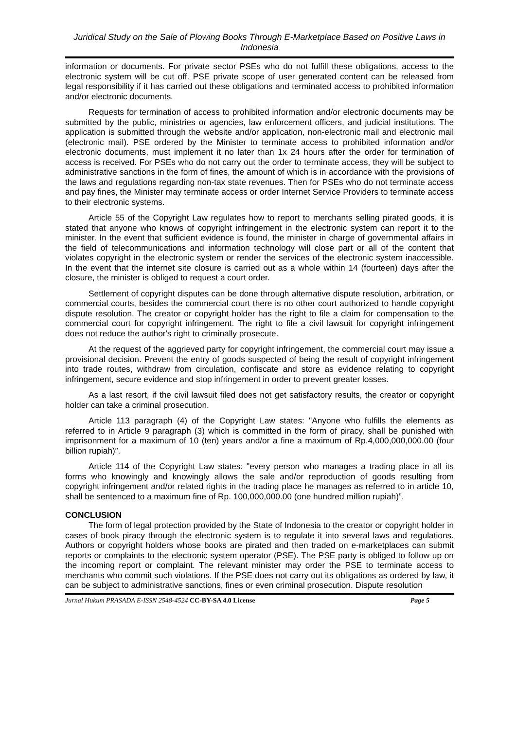Juridical Study on the Sale of Plowing Books Through E-Marketplace Based on Positive Laws in Indonesia
information or documents. For private sector PSEs who do not fulfill these obligations, access to the electronic system will be cut off. PSE private scope of user generated content can be released from legal responsibility if it has carried out these obligations and terminated access to prohibited information and/or electronic documents.
Requests for termination of access to prohibited information and/or electronic documents may be submitted by the public, ministries or agencies, law enforcement officers, and judicial institutions. The application is submitted through the website and/or application, non-electronic mail and electronic mail (electronic mail). PSE ordered by the Minister to terminate access to prohibited information and/or electronic documents, must implement it no later than 1x 24 hours after the order for termination of access is received. For PSEs who do not carry out the order to terminate access, they will be subject to administrative sanctions in the form of fines, the amount of which is in accordance with the provisions of the laws and regulations regarding non-tax state revenues. Then for PSEs who do not terminate access and pay fines, the Minister may terminate access or order Internet Service Providers to terminate access to their electronic systems.
Article 55 of the Copyright Law regulates how to report to merchants selling pirated goods, it is stated that anyone who knows of copyright infringement in the electronic system can report it to the minister. In the event that sufficient evidence is found, the minister in charge of governmental affairs in the field of telecommunications and information technology will close part or all of the content that violates copyright in the electronic system or render the services of the electronic system inaccessible. In the event that the internet site closure is carried out as a whole within 14 (fourteen) days after the closure, the minister is obliged to request a court order.
Settlement of copyright disputes can be done through alternative dispute resolution, arbitration, or commercial courts, besides the commercial court there is no other court authorized to handle copyright dispute resolution. The creator or copyright holder has the right to file a claim for compensation to the commercial court for copyright infringement. The right to file a civil lawsuit for copyright infringement does not reduce the author's right to criminally prosecute.
At the request of the aggrieved party for copyright infringement, the commercial court may issue a provisional decision. Prevent the entry of goods suspected of being the result of copyright infringement into trade routes, withdraw from circulation, confiscate and store as evidence relating to copyright infringement, secure evidence and stop infringement in order to prevent greater losses.
As a last resort, if the civil lawsuit filed does not get satisfactory results, the creator or copyright holder can take a criminal prosecution.
Article 113 paragraph (4) of the Copyright Law states: "Anyone who fulfills the elements as referred to in Article 9 paragraph (3) which is committed in the form of piracy, shall be punished with imprisonment for a maximum of 10 (ten) years and/or a fine a maximum of Rp.4,000,000,000.00 (four billion rupiah)”.
Article 114 of the Copyright Law states: "every person who manages a trading place in all its forms who knowingly and knowingly allows the sale and/or reproduction of goods resulting from copyright infringement and/or related rights in the trading place he manages as referred to in article 10, shall be sentenced to a maximum fine of Rp. 100,000,000.00 (one hundred million rupiah)”.
CONCLUSION
The form of legal protection provided by the State of Indonesia to the creator or copyright holder in cases of book piracy through the electronic system is to regulate it into several laws and regulations. Authors or copyright holders whose books are pirated and then traded on e-marketplaces can submit reports or complaints to the electronic system operator (PSE). The PSE party is obliged to follow up on the incoming report or complaint. The relevant minister may order the PSE to terminate access to merchants who commit such violations. If the PSE does not carry out its obligations as ordered by law, it can be subject to administrative sanctions, fines or even criminal prosecution. Dispute resolution
Jurnal Hukum PRASADA E-ISSN 2548-4524 CC-BY-SA 4.0 License Page 5